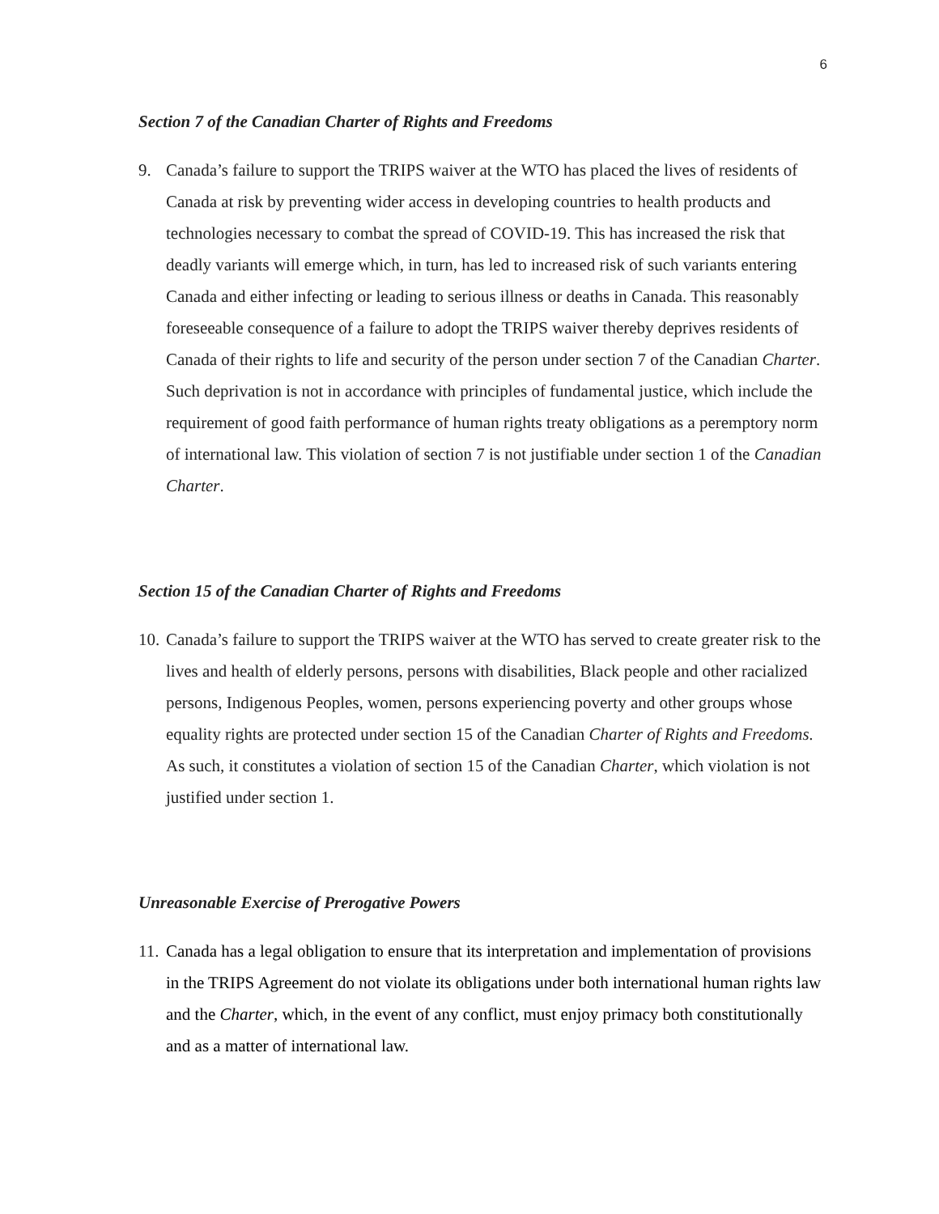6
Section 7 of the Canadian Charter of Rights and Freedoms
9. Canada’s failure to support the TRIPS waiver at the WTO has placed the lives of residents of Canada at risk by preventing wider access in developing countries to health products and technologies necessary to combat the spread of COVID-19. This has increased the risk that deadly variants will emerge which, in turn, has led to increased risk of such variants entering Canada and either infecting or leading to serious illness or deaths in Canada. This reasonably foreseeable consequence of a failure to adopt the TRIPS waiver thereby deprives residents of Canada of their rights to life and security of the person under section 7 of the Canadian Charter. Such deprivation is not in accordance with principles of fundamental justice, which include the requirement of good faith performance of human rights treaty obligations as a peremptory norm of international law. This violation of section 7 is not justifiable under section 1 of the Canadian Charter.
Section 15 of the Canadian Charter of Rights and Freedoms
10.
Canada’s failure to support the TRIPS waiver at the WTO has served to create greater risk to the lives and health of elderly persons, persons with disabilities, Black people and other racialized persons, Indigenous Peoples, women, persons experiencing poverty and other groups whose equality rights are protected under section 15 of the Canadian Charter of Rights and Freedoms. As such, it constitutes a violation of section 15 of the Canadian Charter, which violation is not justified under section 1.
Unreasonable Exercise of Prerogative Powers
11.
Canada has a legal obligation to ensure that its interpretation and implementation of provisions in the TRIPS Agreement do not violate its obligations under both international human rights law and the Charter, which, in the event of any conflict, must enjoy primacy both constitutionally and as a matter of international law.